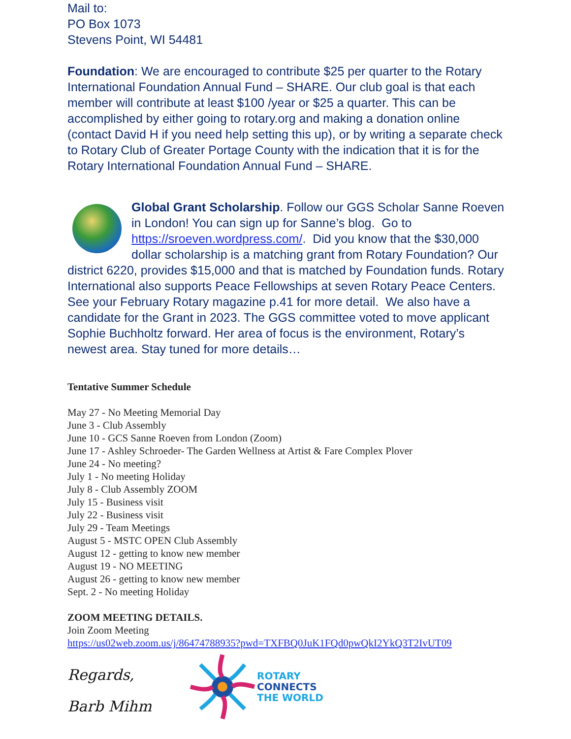Mail to:
PO Box 1073
Stevens Point, WI 54481
Foundation: We are encouraged to contribute $25 per quarter to the Rotary International Foundation Annual Fund – SHARE. Our club goal is that each member will contribute at least $100 /year or $25 a quarter. This can be accomplished by either going to rotary.org and making a donation online (contact David H if you need help setting this up), or by writing a separate check to Rotary Club of Greater Portage County with the indication that it is for the Rotary International Foundation Annual Fund – SHARE.
Global Grant Scholarship. Follow our GGS Scholar Sanne Roeven in London! You can sign up for Sanne’s blog. Go to https://sroeven.wordpress.com/. Did you know that the $30,000 dollar scholarship is a matching grant from Rotary Foundation? Our district 6220, provides $15,000 and that is matched by Foundation funds. Rotary International also supports Peace Fellowships at seven Rotary Peace Centers. See your February Rotary magazine p.41 for more detail. We also have a candidate for the Grant in 2023. The GGS committee voted to move applicant Sophie Buchholtz forward. Her area of focus is the environment, Rotary’s newest area. Stay tuned for more details…
Tentative Summer Schedule
May 27 - No Meeting Memorial Day
June 3 - Club Assembly
June 10 - GCS Sanne Roeven from London (Zoom)
June 17 - Ashley Schroeder- The Garden Wellness at Artist & Fare Complex Plover
June 24 - No meeting?
July 1 - No meeting Holiday
July 8 - Club Assembly ZOOM
July 15 - Business visit
July 22 - Business visit
July 29 - Team Meetings
August 5 - MSTC OPEN Club Assembly
August 12 - getting to know new member
August 19 - NO MEETING
August 26 - getting to know new member
Sept. 2 - No meeting Holiday
ZOOM MEETING DETAILS.
Join Zoom Meeting
https://us02web.zoom.us/j/86474788935?pwd=TXFBQ0JuK1FQd0pwQkI2YkQ3T2IvUT09
Regards,
Barb Mihm
ROTARY
CONNECTS
THE WORLD